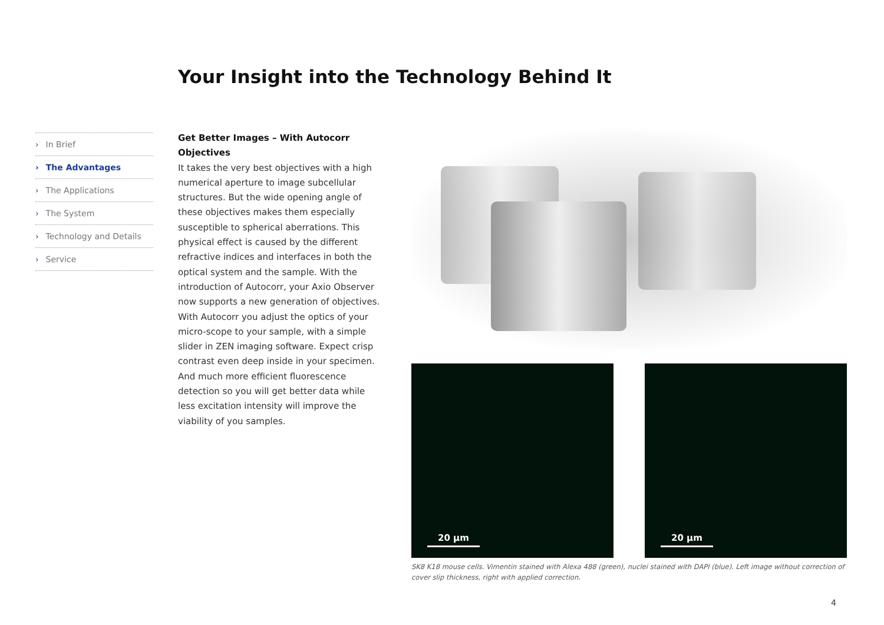Your Insight into the Technology Behind It
› In Brief
› The Advantages
› The Applications
› The System
› Technology and Details
› Service
Get Better Images – With Autocorr Objectives
It takes the very best objectives with a high numerical aperture to image subcellular structures. But the wide opening angle of these objectives makes them especially susceptible to spherical aberrations. This physical effect is caused by the different refractive indices and interfaces in both the optical system and the sample. With the introduction of Autocorr, your Axio Observer now supports a new generation of objectives.
With Autocorr you adjust the optics of your micro-scope to your sample, with a simple slider in ZEN imaging software. Expect crisp contrast even deep inside in your specimen. And much more efficient fluorescence detection so you will get better data while less excitation intensity will improve the viability of you samples.
20 µm 20 µm
SK8 K18 mouse cells. Vimentin stained with Alexa 488 (green), nuclei stained with DAPI (blue). Left image without correction of cover slip thickness, right with applied correction.
4